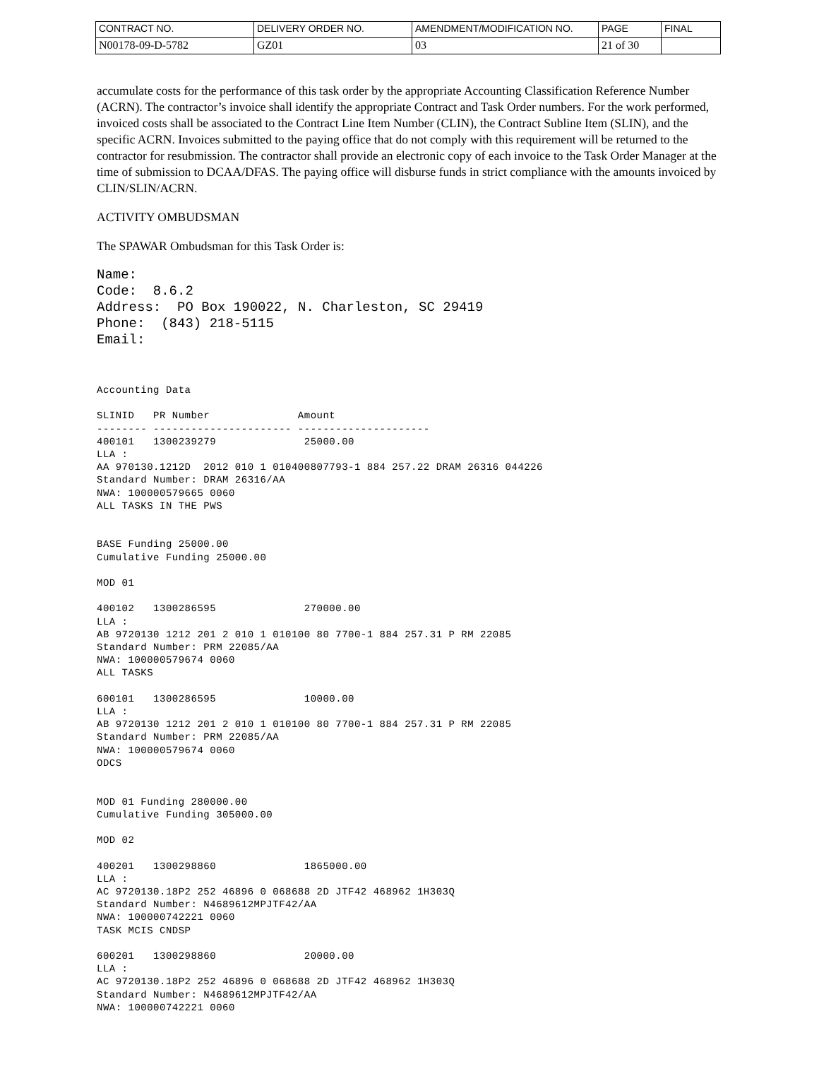| CONTRACT NO. | DELIVERY ORDER NO. | AMENDMENT/MODIFICATION NO. | PAGE | FINAL |
| N00178-09-D-5782 | GZ01 | 03 | 21 of 30 | |
accumulate costs for the performance of this task order by the appropriate Accounting Classification Reference Number (ACRN). The contractor’s invoice shall identify the appropriate Contract and Task Order numbers. For the work performed, invoiced costs shall be associated to the Contract Line Item Number (CLIN), the Contract Subline Item (SLIN), and the specific ACRN. Invoices submitted to the paying office that do not comply with this requirement will be returned to the contractor for resubmission. The contractor shall provide an electronic copy of each invoice to the Task Order Manager at the time of submission to DCAA/DFAS. The paying office will disburse funds in strict compliance with the amounts invoiced by CLIN/SLIN/ACRN.
ACTIVITY OMBUDSMAN
The SPAWAR Ombudsman for this Task Order is:
Name: Code: 8.6.2 Address: PO Box 190022, N. Charleston, SC 29419 Phone: (843) 218-5115 Email:
Accounting Data SLINID PR Number Amount -------- ---------------------- --------------------- 400101 1300239279 25000.00 LLA : AA 970130.1212D 2012 010 1 010400807793-1 884 257.22 DRAM 26316 044226 Standard Number: DRAM 26316/AA NWA: 100000579665 0060 ALL TASKS IN THE PWS BASE Funding 25000.00 Cumulative Funding 25000.00 MOD 01 400102 1300286595 270000.00 LLA : AB 9720130 1212 201 2 010 1 010100 80 7700-1 884 257.31 P RM 22085 Standard Number: PRM 22085/AA NWA: 100000579674 0060 ALL TASKS 600101 1300286595 10000.00 LLA : AB 9720130 1212 201 2 010 1 010100 80 7700-1 884 257.31 P RM 22085 Standard Number: PRM 22085/AA NWA: 100000579674 0060 ODCS MOD 01 Funding 280000.00 Cumulative Funding 305000.00 MOD 02 400201 1300298860 1865000.00 LLA : AC 9720130.18P2 252 46896 0 068688 2D JTF42 468962 1H303Q Standard Number: N4689612MPJTF42/AA NWA: 100000742221 0060 TASK MCIS CNDSP 600201 1300298860 20000.00 LLA : AC 9720130.18P2 252 46896 0 068688 2D JTF42 468962 1H303Q Standard Number: N4689612MPJTF42/AA NWA: 100000742221 0060